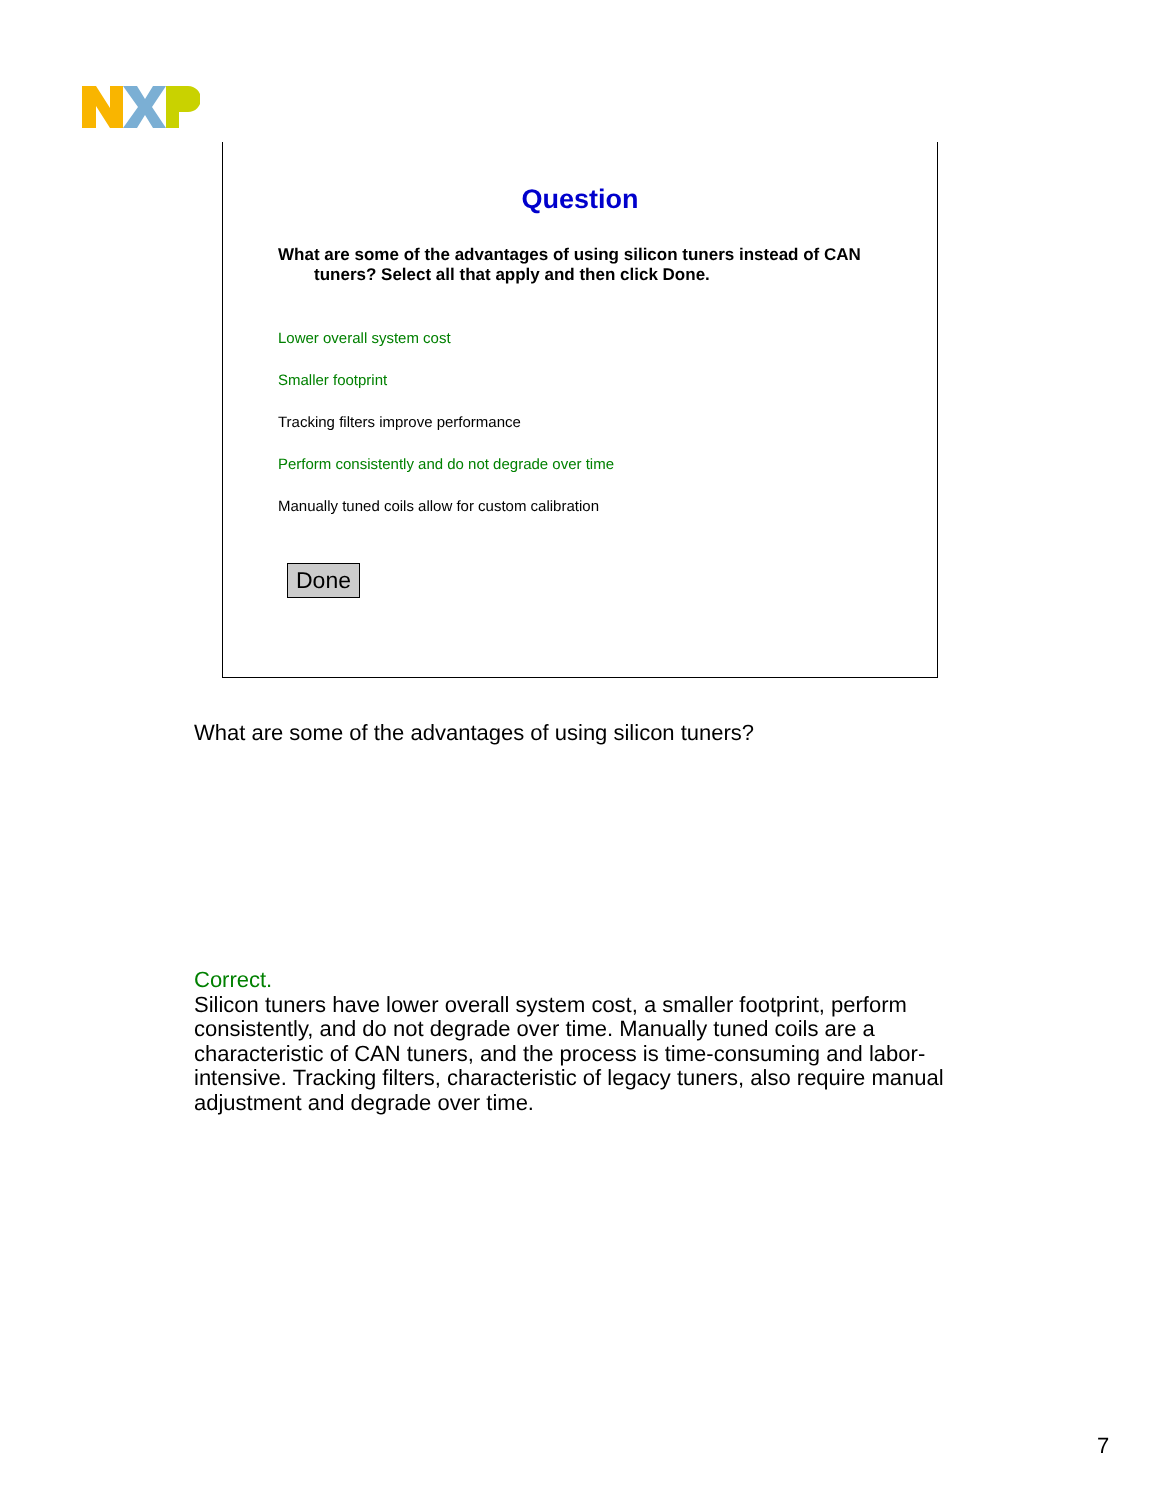Question
What are some of the advantages of using silicon tuners instead of CAN
tuners? Select all that apply and then click Done.
Lower overall system cost
Smaller footprint
Tracking filters improve performance
Perform consistently and do not degrade over time
Manually tuned coils allow for custom calibration
Done
What are some of the advantages of using silicon tuners?
Correct.
Silicon tuners have lower overall system cost, a smaller footprint, perform consistently, and do not degrade over time. Manually tuned coils are a characteristic of CAN tuners, and the process is time-consuming and labor-intensive. Tracking filters, characteristic of legacy tuners, also require manual adjustment and degrade over time.
7